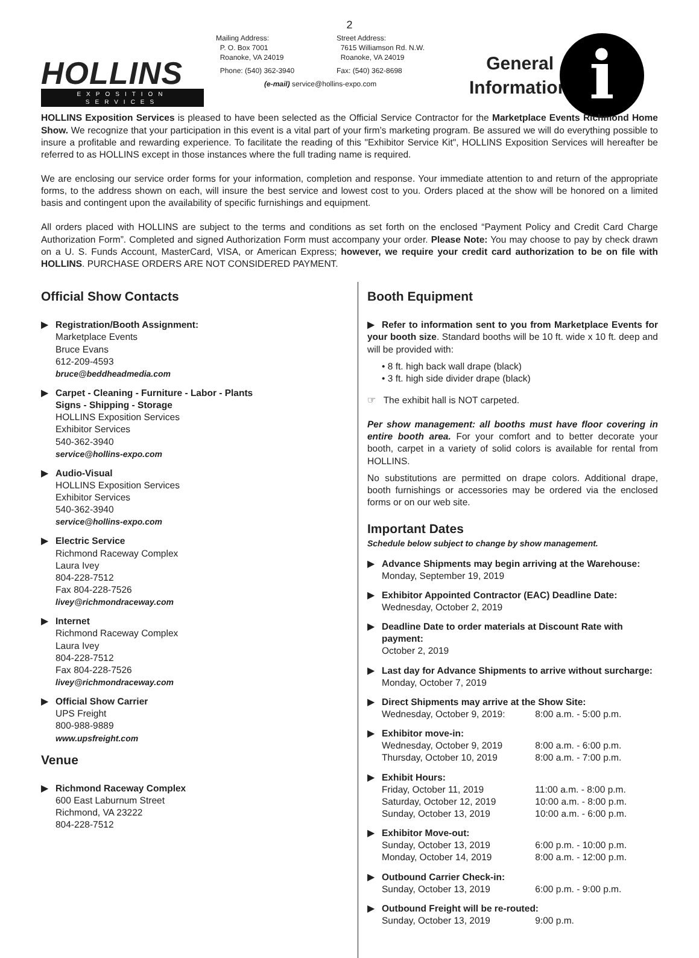2
HOLLINS
EXPOSITION SERVICES
Mailing Address:
P. O. Box 7001
Roanoke, VA 24019
Street Address:
7615 Williamson Rd. N.W.
Roanoke, VA 24019
Phone: (540) 362-3940 Fax: (540) 362-8698
(e-mail) service@hollins-expo.com
General Information
i
HOLLINS Exposition Services is pleased to have been selected as the Official Service Contractor for the Marketplace Events Richmond Home Show. We recognize that your participation in this event is a vital part of your firm’s marketing program. Be assured we will do everything possible to insure a profitable and rewarding experience. To facilitate the reading of this "Exhibitor Service Kit", HOLLINS Exposition Services will hereafter be referred to as HOLLINS except in those instances where the full trading name is required.
We are enclosing our service order forms for your information, completion and response. Your immediate attention to and return of the appropriate forms, to the address shown on each, will insure the best service and lowest cost to you. Orders placed at the show will be honored on a limited basis and contingent upon the availability of specific furnishings and equipment.
All orders placed with HOLLINS are subject to the terms and conditions as set forth on the enclosed “Payment Policy and Credit Card Charge Authorization Form”. Completed and signed Authorization Form must accompany your order. Please Note: You may choose to pay by check drawn on a U. S. Funds Account, MasterCard, VISA, or American Express; however, we require your credit card authorization to be on file with HOLLINS. PURCHASE ORDERS ARE NOT CONSIDERED PAYMENT.
Official Show Contacts
▶ Registration/Booth Assignment:
Marketplace Events
Bruce Evans
612-209-4593
bruce@beddheadmedia.com
▶ Carpet - Cleaning - Furniture - Labor - Plants
Signs - Shipping - Storage
HOLLINS Exposition Services
Exhibitor Services
540-362-3940
service@hollins-expo.com
▶ Audio-Visual
HOLLINS Exposition Services
Exhibitor Services
540-362-3940
service@hollins-expo.com
▶ Electric Service
Richmond Raceway Complex
Laura Ivey
804-228-7512
Fax 804-228-7526
livey@richmondraceway.com
▶ Internet
Richmond Raceway Complex
Laura Ivey
804-228-7512
Fax 804-228-7526
livey@richmondraceway.com
▶ Official Show Carrier
UPS Freight
800-988-9889
www.upsfreight.com
Venue
▶ Richmond Raceway Complex
600 East Laburnum Street
Richmond, VA 23222
804-228-7512
Booth Equipment
▶ Refer to information sent to you from Marketplace Events for your booth size. Standard booths will be 10 ft. wide x 10 ft. deep and will be provided with:
• 8 ft. high back wall drape (black)
• 3 ft. high side divider drape (black)
☞ The exhibit hall is NOT carpeted.
Per show management: all booths must have floor covering in entire booth area. For your comfort and to better decorate your booth, carpet in a variety of solid colors is available for rental from HOLLINS.
No substitutions are permitted on drape colors. Additional drape, booth furnishings or accessories may be ordered via the enclosed forms or on our web site.
Important Dates
Schedule below subject to change by show management.
▶ Advance Shipments may begin arriving at the Warehouse:
Monday, September 19, 2019
▶ Exhibitor Appointed Contractor (EAC) Deadline Date:
Wednesday, October 2, 2019
▶ Deadline Date to order materials at Discount Rate with payment:
October 2, 2019
▶ Last day for Advance Shipments to arrive without surcharge:
Monday, October 7, 2019
▶ Direct Shipments may arrive at the Show Site:
Wednesday, October 9, 2019: 8:00 a.m. - 5:00 p.m.
▶ Exhibitor move-in:
Wednesday, October 9, 2019 8:00 a.m. - 6:00 p.m.
Thursday, October 10, 2019 8:00 a.m. - 7:00 p.m.
▶ Exhibit Hours:
Friday, October 11, 2019 11:00 a.m. - 8:00 p.m.
Saturday, October 12, 2019 10:00 a.m. - 8:00 p.m.
Sunday, October 13, 2019 10:00 a.m. - 6:00 p.m.
▶ Exhibitor Move-out:
Sunday, October 13, 2019 6:00 p.m. - 10:00 p.m.
Monday, October 14, 2019 8:00 a.m. - 12:00 p.m.
▶ Outbound Carrier Check-in:
Sunday, October 13, 2019 6:00 p.m. - 9:00 p.m.
▶ Outbound Freight will be re-routed:
Sunday, October 13, 2019 9:00 p.m.